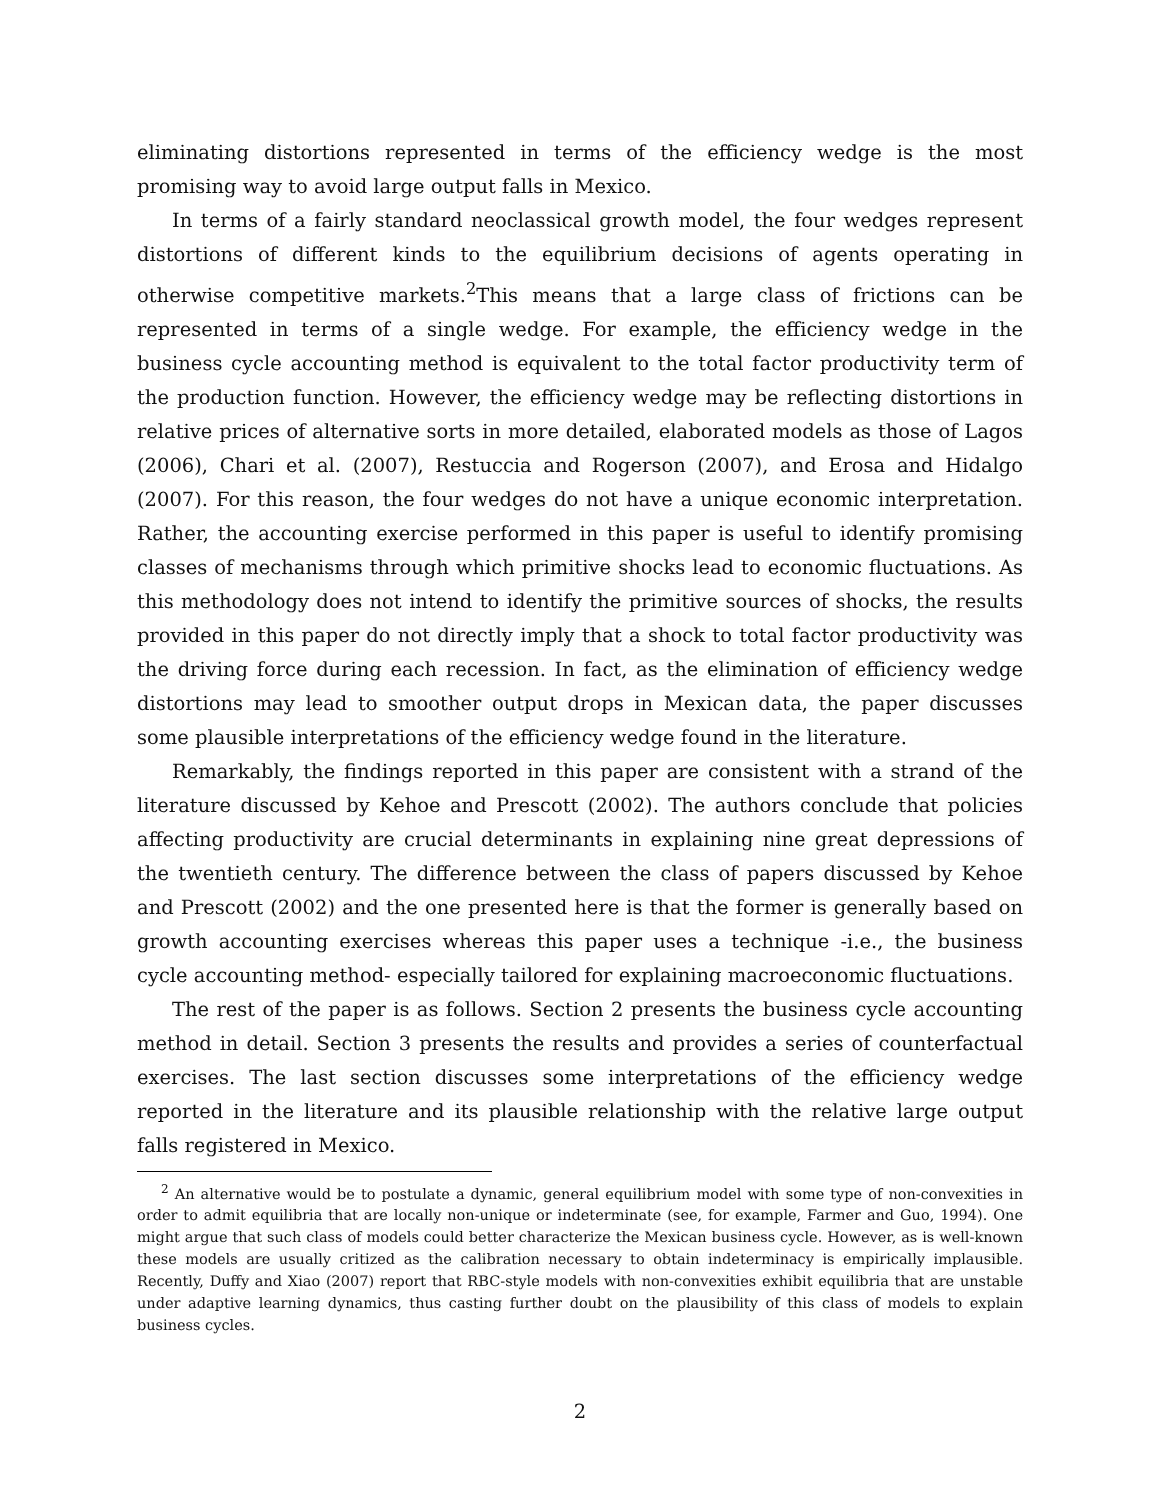eliminating distortions represented in terms of the efficiency wedge is the most promising way to avoid large output falls in Mexico.
In terms of a fairly standard neoclassical growth model, the four wedges represent distortions of different kinds to the equilibrium decisions of agents operating in otherwise competitive markets.<sup>2</sup>This means that a large class of frictions can be represented in terms of a single wedge. For example, the efficiency wedge in the business cycle accounting method is equivalent to the total factor productivity term of the production function. However, the efficiency wedge may be reflecting distortions in relative prices of alternative sorts in more detailed, elaborated models as those of Lagos (2006), Chari et al. (2007), Restuccia and Rogerson (2007), and Erosa and Hidalgo (2007). For this reason, the four wedges do not have a unique economic interpretation. Rather, the accounting exercise performed in this paper is useful to identify promising classes of mechanisms through which primitive shocks lead to economic fluctuations. As this methodology does not intend to identify the primitive sources of shocks, the results provided in this paper do not directly imply that a shock to total factor productivity was the driving force during each recession. In fact, as the elimination of efficiency wedge distortions may lead to smoother output drops in Mexican data, the paper discusses some plausible interpretations of the efficiency wedge found in the literature.
Remarkably, the findings reported in this paper are consistent with a strand of the literature discussed by Kehoe and Prescott (2002). The authors conclude that policies affecting productivity are crucial determinants in explaining nine great depressions of the twentieth century. The difference between the class of papers discussed by Kehoe and Prescott (2002) and the one presented here is that the former is generally based on growth accounting exercises whereas this paper uses a technique -i.e., the business cycle accounting method- especially tailored for explaining macroeconomic fluctuations.
The rest of the paper is as follows. Section 2 presents the business cycle accounting method in detail. Section 3 presents the results and provides a series of counterfactual exercises. The last section discusses some interpretations of the efficiency wedge reported in the literature and its plausible relationship with the relative large output falls registered in Mexico.
<sup>2</sup> An alternative would be to postulate a dynamic, general equilibrium model with some type of non-convexities in order to admit equilibria that are locally non-unique or indeterminate (see, for example, Farmer and Guo, 1994). One might argue that such class of models could better characterize the Mexican business cycle. However, as is well-known these models are usually critized as the calibration necessary to obtain indeterminacy is empirically implausible. Recently, Duffy and Xiao (2007) report that RBC-style models with non-convexities exhibit equilibria that are unstable under adaptive learning dynamics, thus casting further doubt on the plausibility of this class of models to explain business cycles.
2